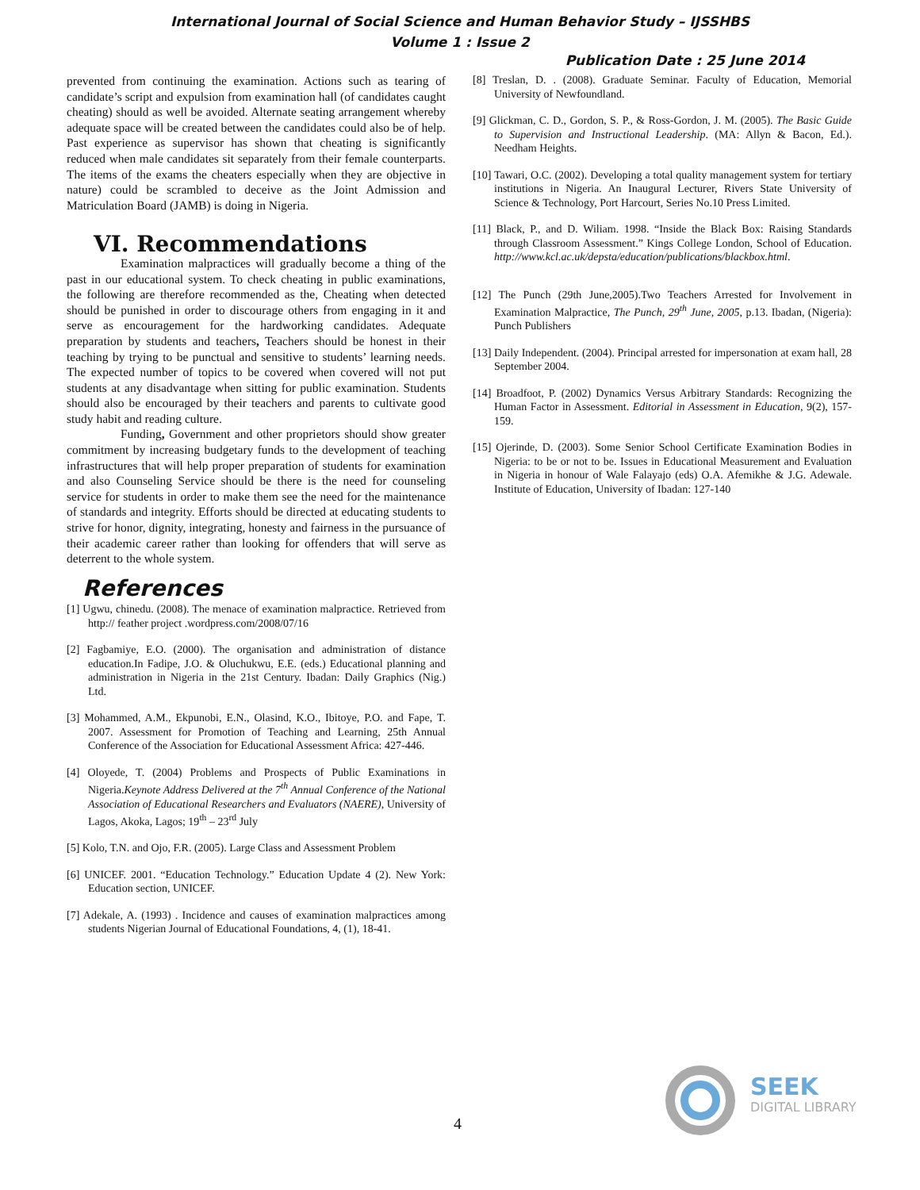International Journal of Social Science and Human Behavior Study – IJSSHBS
Volume 1 : Issue 2
Publication Date : 25 June 2014
prevented from continuing the examination. Actions such as tearing of candidate’s script and expulsion from examination hall (of candidates caught cheating) should as well be avoided. Alternate seating arrangement whereby adequate space will be created between the candidates could also be of help. Past experience as supervisor has shown that cheating is significantly reduced when male candidates sit separately from their female counterparts. The items of the exams the cheaters especially when they are objective in nature) could be scrambled to deceive as the Joint Admission and Matriculation Board (JAMB) is doing in Nigeria.
VI. Recommendations
Examination malpractices will gradually become a thing of the past in our educational system. To check cheating in public examinations, the following are therefore recommended as the, Cheating when detected should be punished in order to discourage others from engaging in it and serve as encouragement for the hardworking candidates. Adequate preparation by students and teachers, Teachers should be honest in their teaching by trying to be punctual and sensitive to students’ learning needs. The expected number of topics to be covered when covered will not put students at any disadvantage when sitting for public examination. Students should also be encouraged by their teachers and parents to cultivate good study habit and reading culture.
Funding, Government and other proprietors should show greater commitment by increasing budgetary funds to the development of teaching infrastructures that will help proper preparation of students for examination and also Counseling Service should be there is the need for counseling service for students in order to make them see the need for the maintenance of standards and integrity. Efforts should be directed at educating students to strive for honor, dignity, integrating, honesty and fairness in the pursuance of their academic career rather than looking for offenders that will serve as deterrent to the whole system.
References
[1] Ugwu, chinedu. (2008). The menace of examination malpractice. Retrieved from http:// feather project .wordpress.com/2008/07/16
[2] Fagbamiye, E.O. (2000). The organisation and administration of distance education.In Fadipe, J.O. & Oluchukwu, E.E. (eds.) Educational planning and administration in Nigeria in the 21st Century. Ibadan: Daily Graphics (Nig.) Ltd.
[3] Mohammed, A.M., Ekpunobi, E.N., Olasind, K.O., Ibitoye, P.O. and Fape, T. 2007. Assessment for Promotion of Teaching and Learning, 25th Annual Conference of the Association for Educational Assessment Africa: 427-446.
[4] Oloyede, T. (2004) Problems and Prospects of Public Examinations in Nigeria.Keynote Address Delivered at the 7<sup>th</sup> Annual Conference of the National Association of Educational Researchers and Evaluators (NAERE), University of Lagos, Akoka, Lagos; 19<sup>th</sup> – 23<sup>rd</sup> July
[5] Kolo, T.N. and Ojo, F.R. (2005). Large Class and Assessment Problem
[6] UNICEF. 2001. “Education Technology.” Education Update 4 (2). New York: Education section, UNICEF.
[7] Adekale, A. (1993) . Incidence and causes of examination malpractices among students Nigerian Journal of Educational Foundations, 4, (1), 18-41.
[8] Treslan, D. . (2008). Graduate Seminar. Faculty of Education, Memorial University of Newfoundland.
[9] Glickman, C. D., Gordon, S. P., & Ross-Gordon, J. M. (2005). The Basic Guide to Supervision and Instructional Leadership. (MA: Allyn & Bacon, Ed.). Needham Heights.
[10] Tawari, O.C. (2002). Developing a total quality management system for tertiary institutions in Nigeria. An Inaugural Lecturer, Rivers State University of Science & Technology, Port Harcourt, Series No.10 Press Limited.
[11] Black, P., and D. Wiliam. 1998. “Inside the Black Box: Raising Standards through Classroom Assessment.” Kings College London, School of Education. http://www.kcl.ac.uk/depsta/education/publications/blackbox.html.
[12] The Punch (29th June,2005).Two Teachers Arrested for Involvement in Examination Malpractice, The Punch, 29<sup>th</sup> June, 2005, p.13. Ibadan, (Nigeria): Punch Publishers
[13] Daily Independent. (2004). Principal arrested for impersonation at exam hall, 28 September 2004.
[14] Broadfoot, P. (2002) Dynamics Versus Arbitrary Standards: Recognizing the Human Factor in Assessment. Editorial in Assessment in Education, 9(2), 157-159.
[15] Ojerinde, D. (2003). Some Senior School Certificate Examination Bodies in Nigeria: to be or not to be. Issues in Educational Measurement and Evaluation in Nigeria in honour of Wale Falayajo (eds) O.A. Afemikhe & J.G. Adewale. Institute of Education, University of Ibadan: 127-140
4
SEEK
DIGITAL LIBRARY